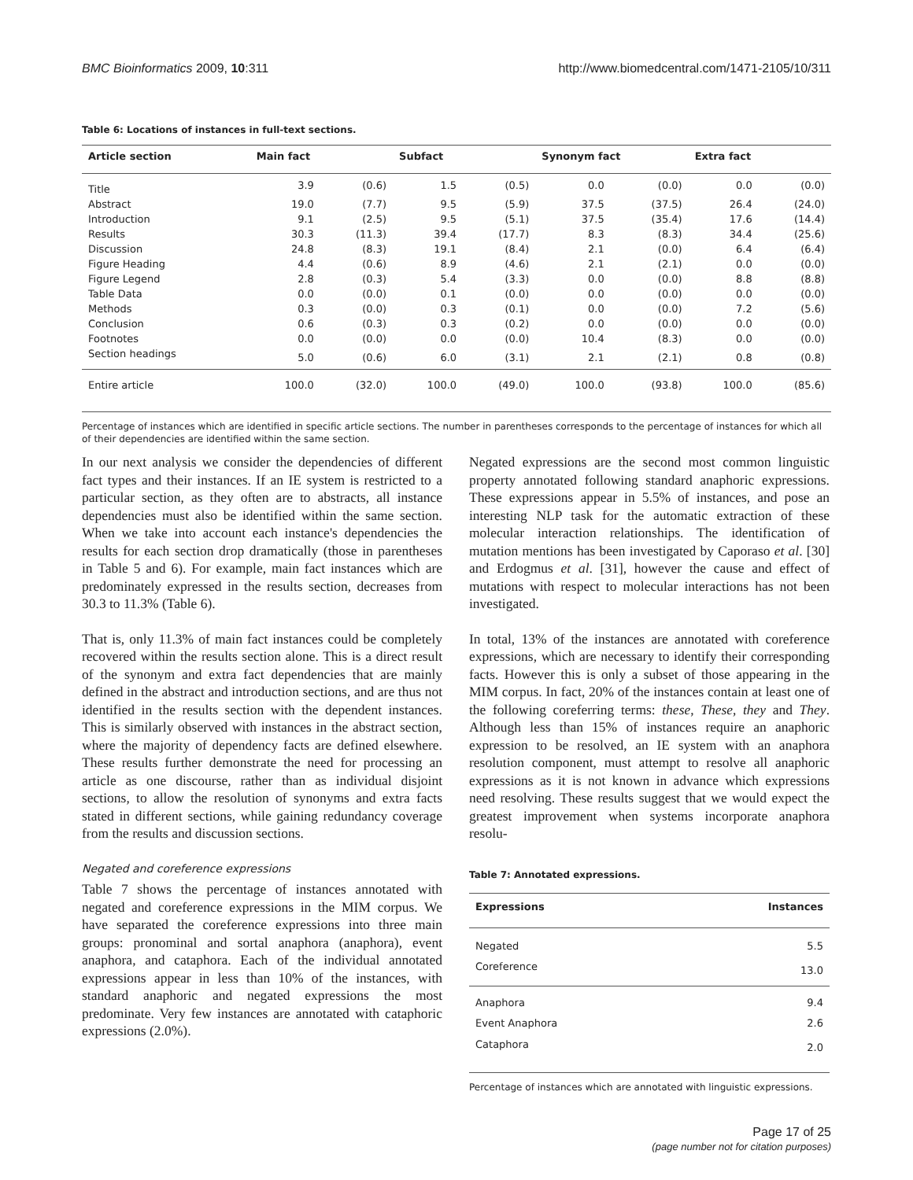BMC Bioinformatics 2009, 10:311 http://www.biomedcentral.com/1471-2105/10/311
Table 6: Locations of instances in full-text sections.
| Article section | Main fact | | Subfact | | Synonym fact | | Extra fact | |
| --- | --- | --- | --- | --- | --- | --- | --- | --- |
| Title | 3.9 | (0.6) | 1.5 | (0.5) | 0.0 | (0.0) | 0.0 | (0.0) |
| Abstract | 19.0 | (7.7) | 9.5 | (5.9) | 37.5 | (37.5) | 26.4 | (24.0) |
| Introduction | 9.1 | (2.5) | 9.5 | (5.1) | 37.5 | (35.4) | 17.6 | (14.4) |
| Results | 30.3 | (11.3) | 39.4 | (17.7) | 8.3 | (8.3) | 34.4 | (25.6) |
| Discussion | 24.8 | (8.3) | 19.1 | (8.4) | 2.1 | (0.0) | 6.4 | (6.4) |
| Figure Heading | 4.4 | (0.6) | 8.9 | (4.6) | 2.1 | (2.1) | 0.0 | (0.0) |
| Figure Legend | 2.8 | (0.3) | 5.4 | (3.3) | 0.0 | (0.0) | 8.8 | (8.8) |
| Table Data | 0.0 | (0.0) | 0.1 | (0.0) | 0.0 | (0.0) | 0.0 | (0.0) |
| Methods | 0.3 | (0.0) | 0.3 | (0.1) | 0.0 | (0.0) | 7.2 | (5.6) |
| Conclusion | 0.6 | (0.3) | 0.3 | (0.2) | 0.0 | (0.0) | 0.0 | (0.0) |
| Footnotes | 0.0 | (0.0) | 0.0 | (0.0) | 10.4 | (8.3) | 0.0 | (0.0) |
| Section headings | 5.0 | (0.6) | 6.0 | (3.1) | 2.1 | (2.1) | 0.8 | (0.8) |
| Entire article | 100.0 | (32.0) | 100.0 | (49.0) | 100.0 | (93.8) | 100.0 | (85.6) |
Percentage of instances which are identified in specific article sections. The number in parentheses corresponds to the percentage of instances for which all of their dependencies are identified within the same section.
In our next analysis we consider the dependencies of different fact types and their instances. If an IE system is restricted to a particular section, as they often are to abstracts, all instance dependencies must also be identified within the same section. When we take into account each instance's dependencies the results for each section drop dramatically (those in parentheses in Table 5 and 6). For example, main fact instances which are predominately expressed in the results section, decreases from 30.3 to 11.3% (Table 6).
That is, only 11.3% of main fact instances could be completely recovered within the results section alone. This is a direct result of the synonym and extra fact dependencies that are mainly defined in the abstract and introduction sections, and are thus not identified in the results section with the dependent instances. This is similarly observed with instances in the abstract section, where the majority of dependency facts are defined elsewhere. These results further demonstrate the need for processing an article as one discourse, rather than as individual disjoint sections, to allow the resolution of synonyms and extra facts stated in different sections, while gaining redundancy coverage from the results and discussion sections.
Negated and coreference expressions
Table 7 shows the percentage of instances annotated with negated and coreference expressions in the MIM corpus. We have separated the coreference expressions into three main groups: pronominal and sortal anaphora (anaphora), event anaphora, and cataphora. Each of the individual annotated expressions appear in less than 10% of the instances, with standard anaphoric and negated expressions the most predominate. Very few instances are annotated with cataphoric expressions (2.0%).
Negated expressions are the second most common linguistic property annotated following standard anaphoric expressions. These expressions appear in 5.5% of instances, and pose an interesting NLP task for the automatic extraction of these molecular interaction relationships. The identification of mutation mentions has been investigated by Caporaso et al. [30] and Erdogmus et al. [31], however the cause and effect of mutations with respect to molecular interactions has not been investigated.
In total, 13% of the instances are annotated with coreference expressions, which are necessary to identify their corresponding facts. However this is only a subset of those appearing in the MIM corpus. In fact, 20% of the instances contain at least one of the following coreferring terms: these, These, they and They. Although less than 15% of instances require an anaphoric expression to be resolved, an IE system with an anaphora resolution component, must attempt to resolve all anaphoric expressions as it is not known in advance which expressions need resolving. These results suggest that we would expect the greatest improvement when systems incorporate anaphora resolu-
Table 7: Annotated expressions.
| Expressions | Instances |
| --- | --- |
| Negated | 5.5 |
| Coreference | 13.0 |
| Anaphora | 9.4 |
| Event Anaphora | 2.6 |
| Cataphora | 2.0 |
Percentage of instances which are annotated with linguistic expressions.
Page 17 of 25
(page number not for citation purposes)